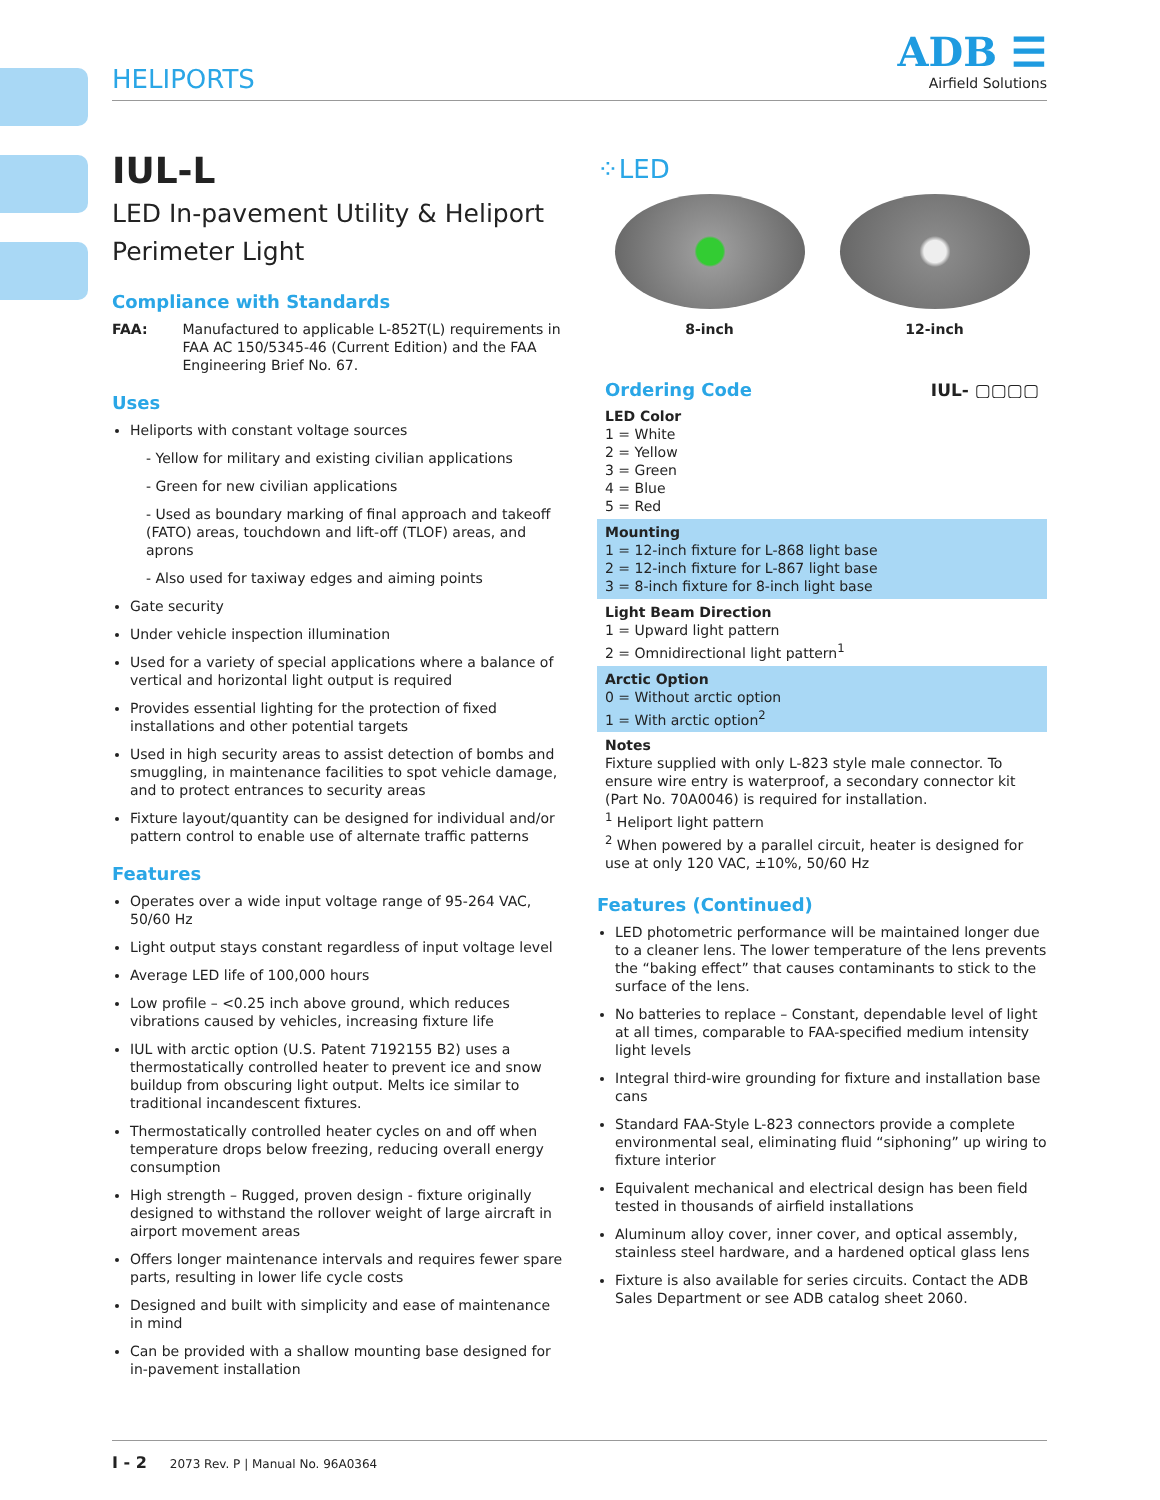HELIPORTS
ADB ☰
Airfield Solutions
IUL-L
LED In-pavement Utility & Heliport Perimeter Light
Compliance with Standards
FAA: Manufactured to applicable L-852T(L) requirements in FAA AC 150/5345-46 (Current Edition) and the FAA Engineering Brief No. 67.
Uses
Heliports with constant voltage sources
- Yellow for military and existing civilian applications
- Green for new civilian applications
- Used as boundary marking of final approach and takeoff (FATO) areas, touchdown and lift-off (TLOF) areas, and aprons
- Also used for taxiway edges and aiming points
Gate security
Under vehicle inspection illumination
Used for a variety of special applications where a balance of vertical and horizontal light output is required
Provides essential lighting for the protection of fixed installations and other potential targets
Used in high security areas to assist detection of bombs and smuggling, in maintenance facilities to spot vehicle damage, and to protect entrances to security areas
Fixture layout/quantity can be designed for individual and/or pattern control to enable use of alternate traffic patterns
Features
Operates over a wide input voltage range of 95-264 VAC, 50/60 Hz
Light output stays constant regardless of input voltage level
Average LED life of 100,000 hours
Low profile – <0.25 inch above ground, which reduces vibrations caused by vehicles, increasing fixture life
IUL with arctic option (U.S. Patent 7192155 B2) uses a thermostatically controlled heater to prevent ice and snow buildup from obscuring light output. Melts ice similar to traditional incandescent fixtures.
Thermostatically controlled heater cycles on and off when temperature drops below freezing, reducing overall energy consumption
High strength – Rugged, proven design - fixture originally designed to withstand the rollover weight of large aircraft in airport movement areas
Offers longer maintenance intervals and requires fewer spare parts, resulting in lower life cycle costs
Designed and built with simplicity and ease of maintenance in mind
Can be provided with a shallow mounting base designed for in-pavement installation
⁘LED
8-inch 12-inch
| Ordering Code | IUL- ▢▢▢▢ |
| LED Color 1 = White 2 = Yellow 3 = Green 4 = Blue 5 = Red | |
| Mounting 1 = 12-inch fixture for L-868 light base 2 = 12-inch fixture for L-867 light base 3 = 8-inch fixture for 8-inch light base | |
| Light Beam Direction 1 = Upward light pattern 2 = Omnidirectional light pattern<sup>1</sup> | |
| Arctic Option 0 = Without arctic option 1 = With arctic option<sup>2</sup> | |
| Notes Fixture supplied with only L-823 style male connector. To ensure wire entry is waterproof, a secondary connector kit (Part No. 70A0046) is required for installation. <sup>1</sup> Heliport light pattern <sup>2</sup> When powered by a parallel circuit, heater is designed for use at only 120 VAC, ±10%, 50/60 Hz | |
Features (Continued)
LED photometric performance will be maintained longer due to a cleaner lens. The lower temperature of the lens prevents the “baking effect” that causes contaminants to stick to the surface of the lens.
No batteries to replace – Constant, dependable level of light at all times, comparable to FAA-specified medium intensity light levels
Integral third-wire grounding for fixture and installation base cans
Standard FAA-Style L-823 connectors provide a complete environmental seal, eliminating fluid “siphoning” up wiring to fixture interior
Equivalent mechanical and electrical design has been field tested in thousands of airfield installations
Aluminum alloy cover, inner cover, and optical assembly, stainless steel hardware, and a hardened optical glass lens
Fixture is also available for series circuits. Contact the ADB Sales Department or see ADB catalog sheet 2060.
I - 2 2073 Rev. P | Manual No. 96A0364